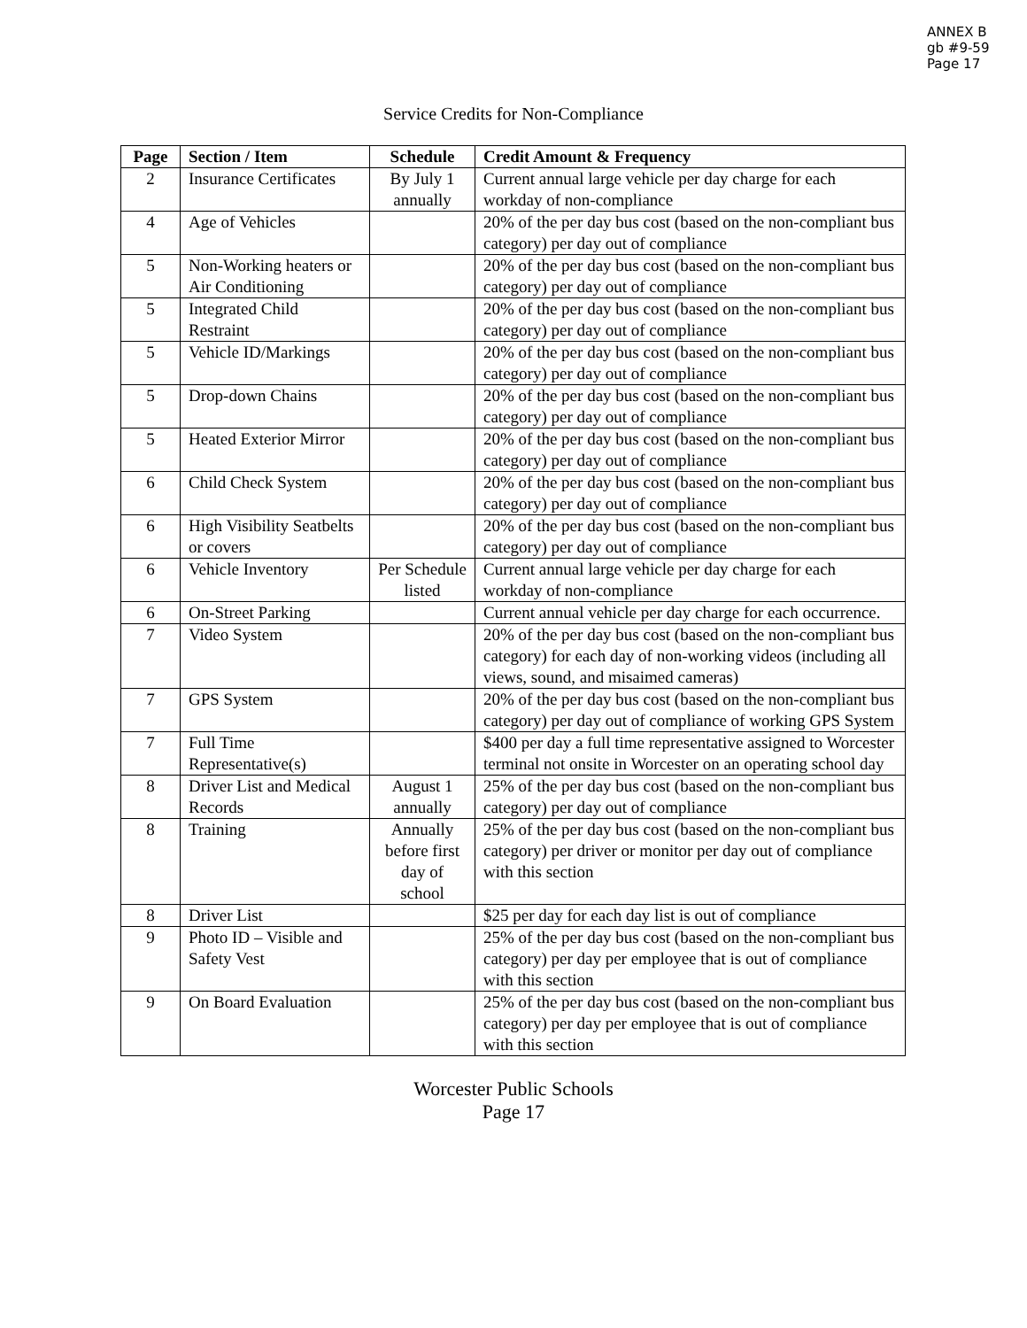ANNEX B
gb #9-59
Page 17
Service Credits for Non-Compliance
| Page | Section / Item | Schedule | Credit Amount & Frequency |
| --- | --- | --- | --- |
| 2 | Insurance Certificates | By July 1 annually | Current annual large vehicle per day charge for each workday of non-compliance |
| 4 | Age of Vehicles | | 20% of the per day bus cost (based on the non-compliant bus category) per day out of compliance |
| 5 | Non-Working heaters or Air Conditioning | | 20% of the per day bus cost (based on the non-compliant bus category) per day out of compliance |
| 5 | Integrated Child Restraint | | 20% of the per day bus cost (based on the non-compliant bus category) per day out of compliance |
| 5 | Vehicle ID/Markings | | 20% of the per day bus cost (based on the non-compliant bus category) per day out of compliance |
| 5 | Drop-down Chains | | 20% of the per day bus cost (based on the non-compliant bus category) per day out of compliance |
| 5 | Heated Exterior Mirror | | 20% of the per day bus cost (based on the non-compliant bus category) per day out of compliance |
| 6 | Child Check System | | 20% of the per day bus cost (based on the non-compliant bus category) per day out of compliance |
| 6 | High Visibility Seatbelts or covers | | 20% of the per day bus cost (based on the non-compliant bus category) per day out of compliance |
| 6 | Vehicle Inventory | Per Schedule listed | Current annual large vehicle per day charge for each workday of non-compliance |
| 6 | On-Street Parking | | Current annual vehicle per day charge for each occurrence. |
| 7 | Video System | | 20% of the per day bus cost (based on the non-compliant bus category) for each day of non-working videos (including all views, sound, and misaimed cameras) |
| 7 | GPS System | | 20% of the per day bus cost (based on the non-compliant bus category) per day out of compliance of working GPS System |
| 7 | Full Time Representative(s) | | $400 per day a full time representative assigned to Worcester terminal not onsite in Worcester on an operating school day |
| 8 | Driver List and Medical Records | August 1 annually | 25% of the per day bus cost (based on the non-compliant bus category) per day out of compliance |
| 8 | Training | Annually before first day of school | 25% of the per day bus cost (based on the non-compliant bus category) per driver or monitor per day out of compliance with this section |
| 8 | Driver List | | $25 per day for each day list is out of compliance |
| 9 | Photo ID – Visible and Safety Vest | | 25% of the per day bus cost (based on the non-compliant bus category) per day per employee that is out of compliance with this section |
| 9 | On Board Evaluation | | 25% of the per day bus cost (based on the non-compliant bus category) per day per employee that is out of compliance with this section |
Worcester Public Schools
Page 17